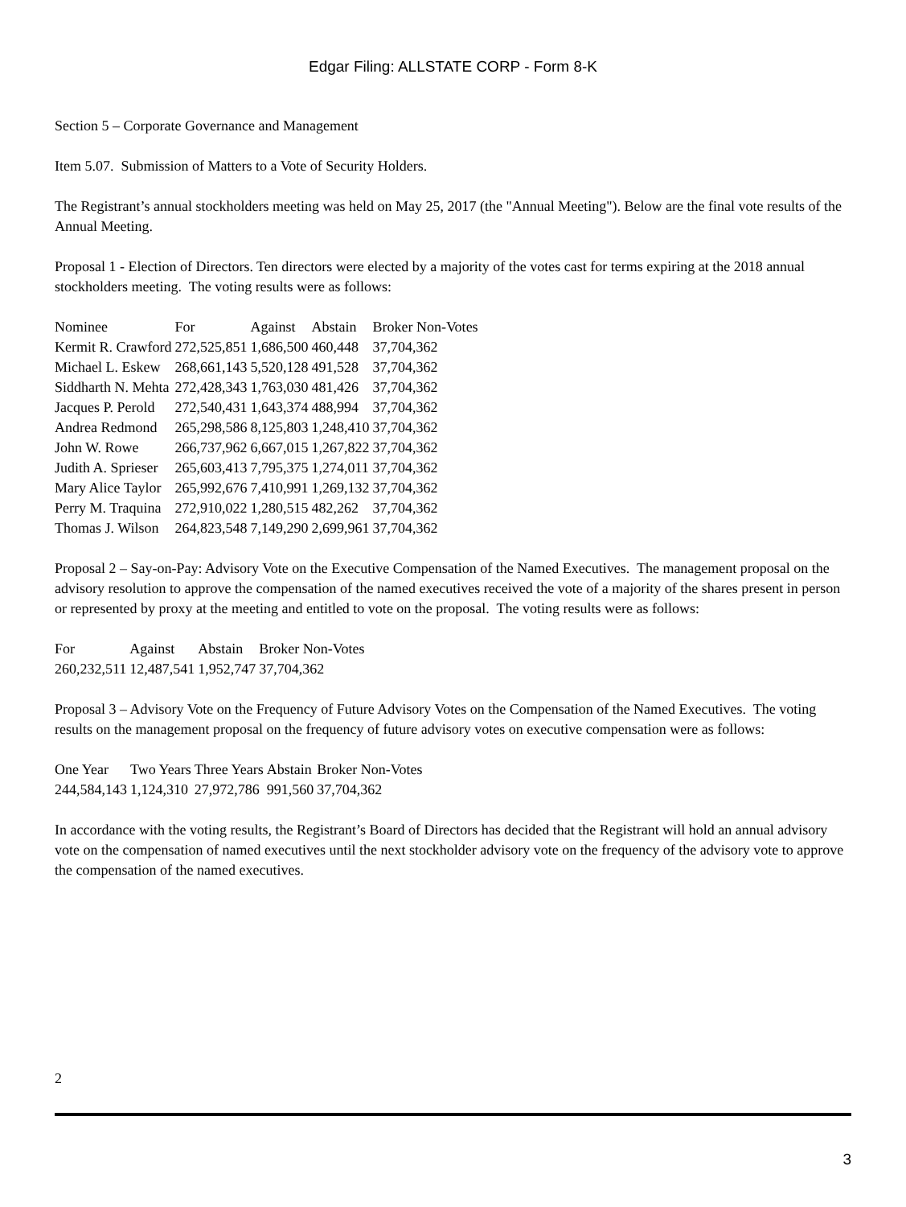Edgar Filing: ALLSTATE CORP - Form 8-K
Section 5 – Corporate Governance and Management
Item 5.07. Submission of Matters to a Vote of Security Holders.
The Registrant’s annual stockholders meeting was held on May 25, 2017 (the "Annual Meeting"). Below are the final vote results of the Annual Meeting.
Proposal 1 - Election of Directors. Ten directors were elected by a majority of the votes cast for terms expiring at the 2018 annual stockholders meeting. The voting results were as follows:
| Nominee | For | Against | Abstain | Broker Non-Votes |
| Kermit R. Crawford | 272,525,851 | 1,686,500 | 460,448 | 37,704,362 |
| Michael L. Eskew | 268,661,143 | 5,520,128 | 491,528 | 37,704,362 |
| Siddharth N. Mehta | 272,428,343 | 1,763,030 | 481,426 | 37,704,362 |
| Jacques P. Perold | 272,540,431 | 1,643,374 | 488,994 | 37,704,362 |
| Andrea Redmond | 265,298,586 | 8,125,803 | 1,248,410 | 37,704,362 |
| John W. Rowe | 266,737,962 | 6,667,015 | 1,267,822 | 37,704,362 |
| Judith A. Sprieser | 265,603,413 | 7,795,375 | 1,274,011 | 37,704,362 |
| Mary Alice Taylor | 265,992,676 | 7,410,991 | 1,269,132 | 37,704,362 |
| Perry M. Traquina | 272,910,022 | 1,280,515 | 482,262 | 37,704,362 |
| Thomas J. Wilson | 264,823,548 | 7,149,290 | 2,699,961 | 37,704,362 |
Proposal 2 – Say-on-Pay: Advisory Vote on the Executive Compensation of the Named Executives. The management proposal on the advisory resolution to approve the compensation of the named executives received the vote of a majority of the shares present in person or represented by proxy at the meeting and entitled to vote on the proposal. The voting results were as follows:
| For | Against | Abstain | Broker Non-Votes |
| 260,232,511 | 12,487,541 | 1,952,747 | 37,704,362 |
Proposal 3 – Advisory Vote on the Frequency of Future Advisory Votes on the Compensation of the Named Executives. The voting results on the management proposal on the frequency of future advisory votes on executive compensation were as follows:
| One Year | Two Years | Three Years | Abstain | Broker Non-Votes |
| 244,584,143 | 1,124,310 | 27,972,786 | 991,560 | 37,704,362 |
In accordance with the voting results, the Registrant’s Board of Directors has decided that the Registrant will hold an annual advisory vote on the compensation of named executives until the next stockholder advisory vote on the frequency of the advisory vote to approve the compensation of the named executives.
2
3